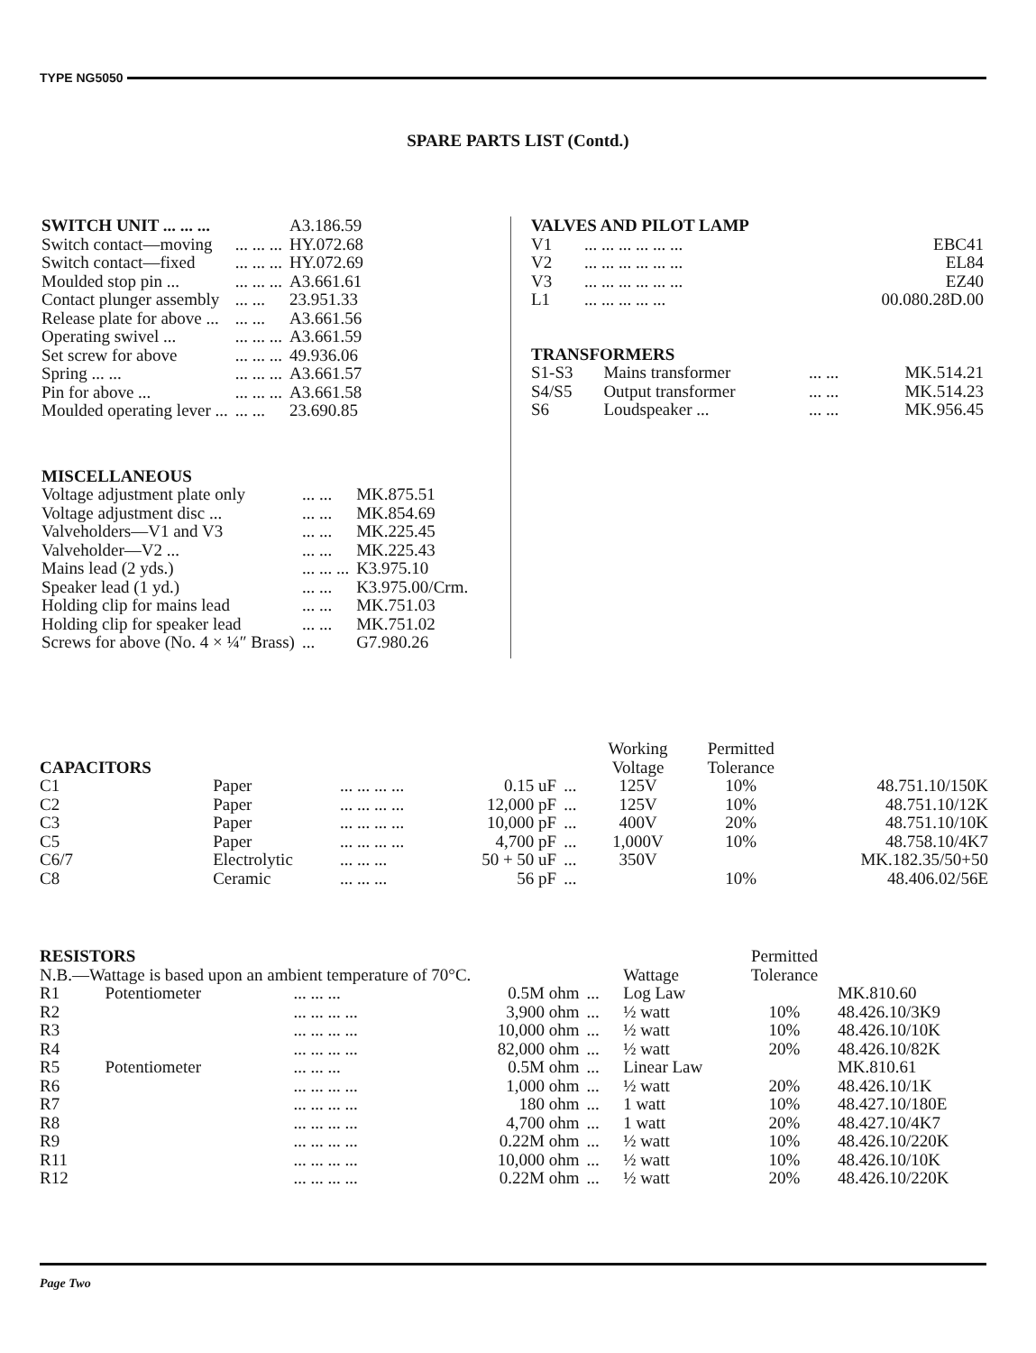TYPE NG5050
SPARE PARTS LIST (Contd.)
| SWITCH UNIT ... ... ... | | A3.186.59 |
| Switch contact—moving | ... ... ... | HY.072.68 |
| Switch contact—fixed | ... ... ... | HY.072.69 |
| Moulded stop pin ... | ... ... ... | A3.661.61 |
| Contact plunger assembly | ... ... | 23.951.33 |
| Release plate for above ... | ... ... | A3.661.56 |
| Operating swivel ... | ... ... ... | A3.661.59 |
| Set screw for above | ... ... ... | 49.936.06 |
| Spring ... ... | ... ... ... | A3.661.57 |
| Pin for above ... | ... ... ... | A3.661.58 |
| Moulded operating lever ... | ... ... | 23.690.85 |
| MISCELLANEOUS | | |
| --- | --- | --- |
| Voltage adjustment plate only | ... ... | MK.875.51 |
| Voltage adjustment disc ... | ... ... | MK.854.69 |
| Valveholders—V1 and V3 | ... ... | MK.225.45 |
| Valveholder—V2 ... | ... ... | MK.225.43 |
| Mains lead (2 yds.) | ... ... ... | K3.975.10 |
| Speaker lead (1 yd.) | ... ... | K3.975.00/Crm. |
| Holding clip for mains lead | ... ... | MK.751.03 |
| Holding clip for speaker lead | ... ... | MK.751.02 |
| Screws for above (No. 4 × ¼″ Brass) | ... | G7.980.26 |
| VALVES AND PILOT LAMP | | |
| --- | --- | --- |
| V1 | ... ... ... ... ... ... | EBC41 |
| V2 | ... ... ... ... ... ... | EL84 |
| V3 | ... ... ... ... ... ... | EZ40 |
| L1 | ... ... ... ... ... | 00.080.28D.00 |
| TRANSFORMERS | | | |
| --- | --- | --- | --- |
| S1-S3 | Mains transformer | ... ... | MK.514.21 |
| S4/S5 | Output transformer | ... ... | MK.514.23 |
| S6 | Loudspeaker ... | ... ... | MK.956.45 |
| CAPACITORS | | | | | Working | Permitted | |
| | | | | | Voltage | Tolerance | |
| C1 | Paper | ... ... ... ... | 0.15 uF | ... | 125V | 10% | 48.751.10/150K |
| C2 | Paper | ... ... ... ... | 12,000 pF | ... | 125V | 10% | 48.751.10/12K |
| C3 | Paper | ... ... ... ... | 10,000 pF | ... | 400V | 20% | 48.751.10/10K |
| C5 | Paper | ... ... ... ... | 4,700 pF | ... | 1,000V | 10% | 48.758.10/4K7 |
| C6/7 | Electrolytic | ... ... ... | 50 + 50 uF | ... | 350V | | MK.182.35/50+50 |
| C8 | Ceramic | ... ... ... | 56 pF | ... | | 10% | 48.406.02/56E |
| RESISTORS | | | | | | Permitted | |
| N.B.—Wattage is based upon an ambient temperature of 70°C. | | | | | Wattage | Tolerance | |
| R1 | Potentiometer | ... ... ... | 0.5M ohm | ... | Log Law | | MK.810.60 |
| R2 | | ... ... ... ... | 3,900 ohm | ... | ½ watt | 10% | 48.426.10/3K9 |
| R3 | | ... ... ... ... | 10,000 ohm | ... | ½ watt | 10% | 48.426.10/10K |
| R4 | | ... ... ... ... | 82,000 ohm | ... | ½ watt | 20% | 48.426.10/82K |
| R5 | Potentiometer | ... ... ... | 0.5M ohm | ... | Linear Law | | MK.810.61 |
| R6 | | ... ... ... ... | 1,000 ohm | ... | ½ watt | 20% | 48.426.10/1K |
| R7 | | ... ... ... ... | 180 ohm | ... | 1 watt | 10% | 48.427.10/180E |
| R8 | | ... ... ... ... | 4,700 ohm | ... | 1 watt | 20% | 48.427.10/4K7 |
| R9 | | ... ... ... ... | 0.22M ohm | ... | ½ watt | 10% | 48.426.10/220K |
| R11 | | ... ... ... ... | 10,000 ohm | ... | ½ watt | 10% | 48.426.10/10K |
| R12 | | ... ... ... ... | 0.22M ohm | ... | ½ watt | 20% | 48.426.10/220K |
Page Two